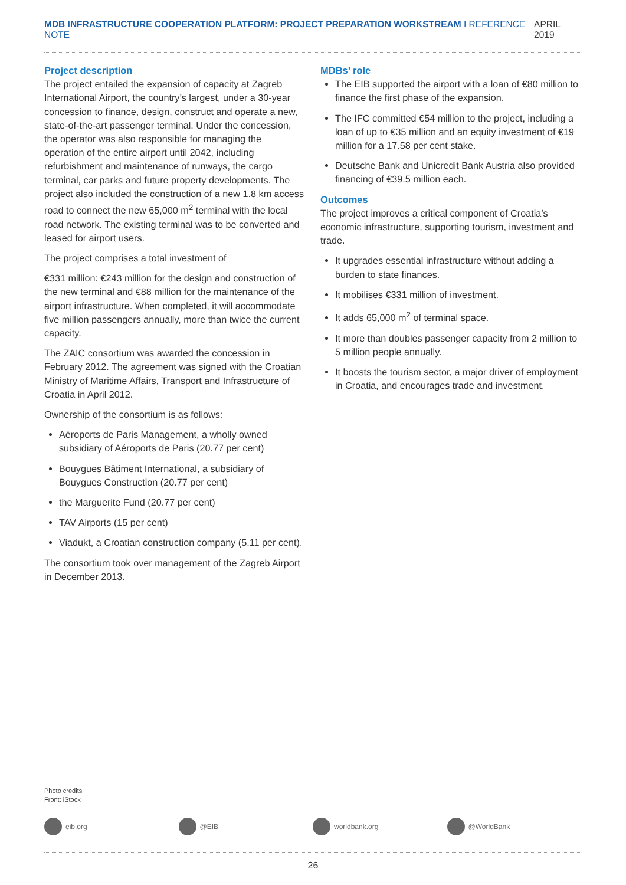MDB INFRASTRUCTURE COOPERATION PLATFORM: PROJECT PREPARATION WORKSTREAM I REFERENCE NOTE
APRIL 2019
Project description
The project entailed the expansion of capacity at Zagreb International Airport, the country’s largest, under a 30-year concession to finance, design, construct and operate a new, state-of-the-art passenger terminal. Under the concession, the operator was also responsible for managing the operation of the entire airport until 2042, including refurbishment and maintenance of runways, the cargo terminal, car parks and future property developments. The project also included the construction of a new 1.8 km access road to connect the new 65,000 m<sup>2</sup> terminal with the local road network. The existing terminal was to be converted and leased for airport users.
The project comprises a total investment of
€331 million: €243 million for the design and construction of the new terminal and €88 million for the maintenance of the airport infrastructure. When completed, it will accommodate five million passengers annually, more than twice the current capacity.
The ZAIC consortium was awarded the concession in February 2012. The agreement was signed with the Croatian Ministry of Maritime Affairs, Transport and Infrastructure of Croatia in April 2012.
Ownership of the consortium is as follows:
Aéroports de Paris Management, a wholly owned subsidiary of Aéroports de Paris (20.77 per cent)
Bouygues Bâtiment International, a subsidiary of Bouygues Construction (20.77 per cent)
the Marguerite Fund (20.77 per cent)
TAV Airports (15 per cent)
Viadukt, a Croatian construction company (5.11 per cent).
The consortium took over management of the Zagreb Airport in December 2013.
MDBs’ role
The EIB supported the airport with a loan of €80 million to finance the first phase of the expansion.
The IFC committed €54 million to the project, including a loan of up to €35 million and an equity investment of €19 million for a 17.58 per cent stake.
Deutsche Bank and Unicredit Bank Austria also provided financing of €39.5 million each.
Outcomes
The project improves a critical component of Croatia’s economic infrastructure, supporting tourism, investment and trade.
It upgrades essential infrastructure without adding a burden to state finances.
It mobilises €331 million of investment.
It adds 65,000 m<sup>2</sup> of terminal space.
It more than doubles passenger capacity from 2 million to 5 million people annually.
It boosts the tourism sector, a major driver of employment in Croatia, and encourages trade and investment.
Photo credits
Front: iStock
eib.org @EIB worldbank.org @WorldBank
26